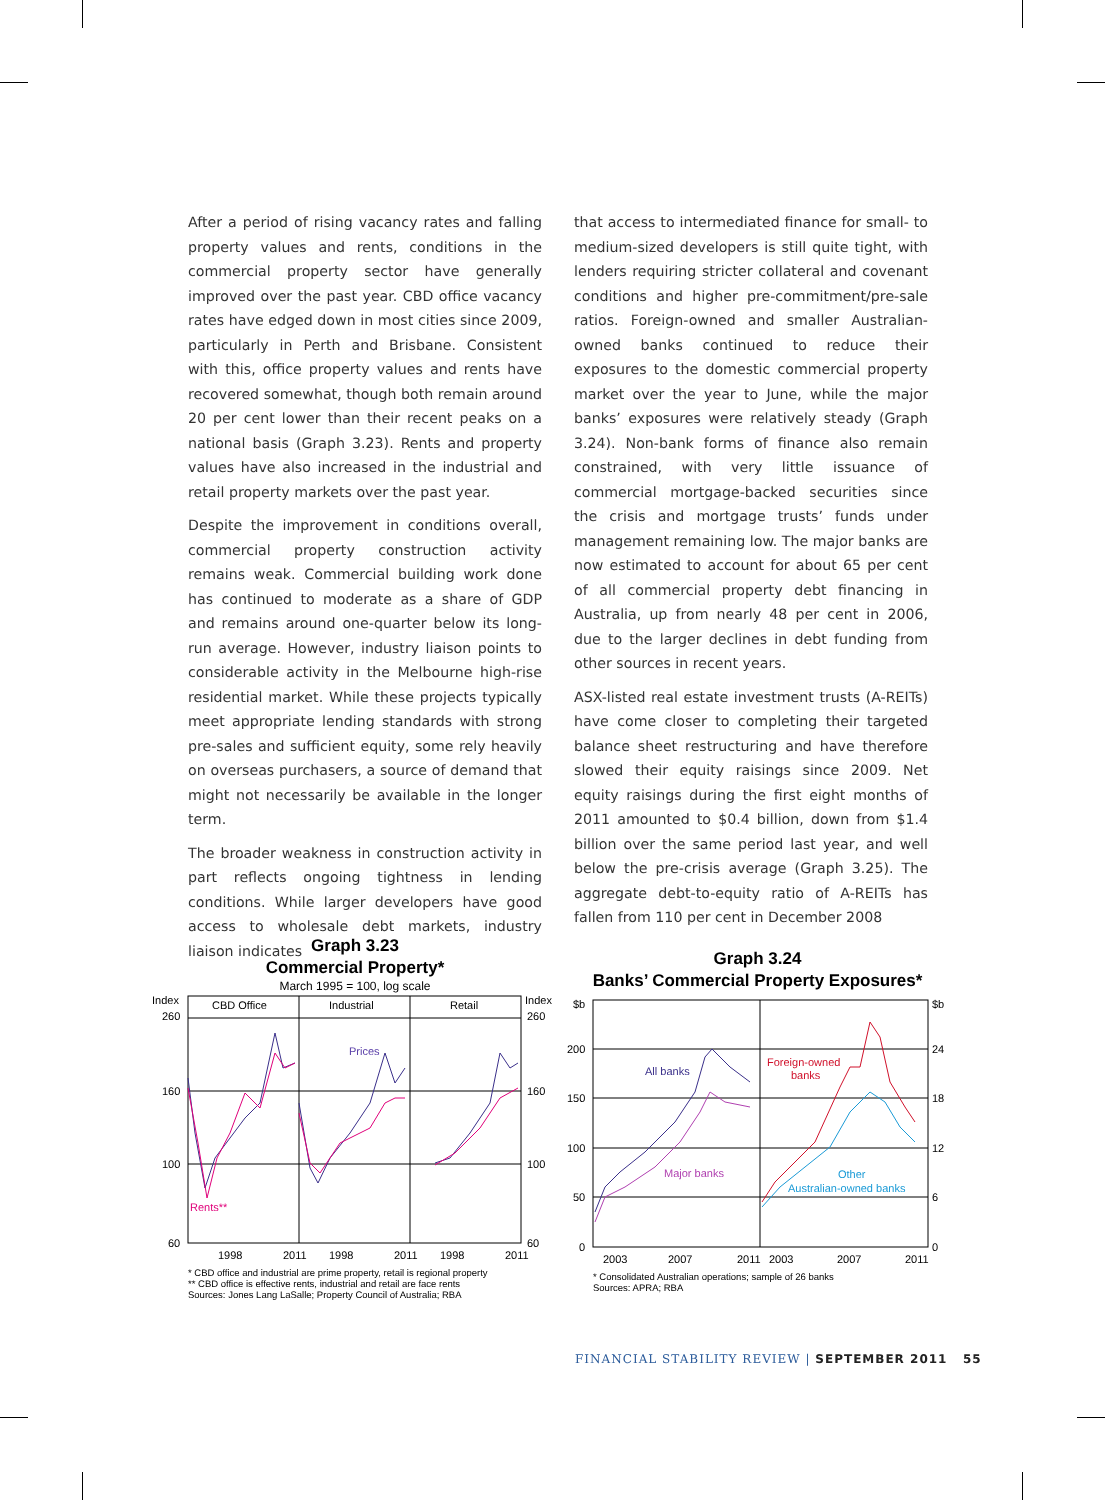After a period of rising vacancy rates and falling property values and rents, conditions in the commercial property sector have generally improved over the past year. CBD office vacancy rates have edged down in most cities since 2009, particularly in Perth and Brisbane. Consistent with this, office property values and rents have recovered somewhat, though both remain around 20 per cent lower than their recent peaks on a national basis (Graph 3.23). Rents and property values have also increased in the industrial and retail property markets over the past year.
Despite the improvement in conditions overall, commercial property construction activity remains weak. Commercial building work done has continued to moderate as a share of GDP and remains around one-quarter below its long-run average. However, industry liaison points to considerable activity in the Melbourne high-rise residential market. While these projects typically meet appropriate lending standards with strong pre-sales and sufficient equity, some rely heavily on overseas purchasers, a source of demand that might not necessarily be available in the longer term.
The broader weakness in construction activity in part reflects ongoing tightness in lending conditions. While larger developers have good access to wholesale debt markets, industry liaison indicates
that access to intermediated finance for small- to medium-sized developers is still quite tight, with lenders requiring stricter collateral and covenant conditions and higher pre-commitment/pre-sale ratios. Foreign-owned and smaller Australian-owned banks continued to reduce their exposures to the domestic commercial property market over the year to June, while the major banks’ exposures were relatively steady (Graph 3.24). Non-bank forms of finance also remain constrained, with very little issuance of commercial mortgage-backed securities since the crisis and mortgage trusts’ funds under management remaining low. The major banks are now estimated to account for about 65 per cent of all commercial property debt financing in Australia, up from nearly 48 per cent in 2006, due to the larger declines in debt funding from other sources in recent years.
ASX-listed real estate investment trusts (A-REITs) have come closer to completing their targeted balance sheet restructuring and have therefore slowed their equity raisings since 2009. Net equity raisings during the first eight months of 2011 amounted to $0.4 billion, down from $1.4 billion over the same period last year, and well below the pre-crisis average (Graph 3.25). The aggregate debt-to-equity ratio of A-REITs has fallen from 110 per cent in December 2008
Graph 3.23
Commercial Property*
March 1995 = 100, log scale
Index
Index
CBD Office
Industrial
Retail
260
260
160
160
100
100
60
60
Prices
Rents**
1998
2011
1998
2011
1998
2011
* CBD office and industrial are prime property, retail is regional property
** CBD office is effective rents, industrial and retail are face rents
Sources: Jones Lang LaSalle; Property Council of Australia; RBA
Graph 3.24
Banks’ Commercial Property Exposures*
$b
$b
200
24
150
18
100
12
50
6
0
0
All banks
Major banks
Foreign-owned
banks
Other
Australian-owned banks
2003
2007
2011
2003
2007
2011
* Consolidated Australian operations; sample of 26 banks
Sources: APRA; RBA
FINANCIAL STABILITY REVIEW | SEPTEMBER 2011 55